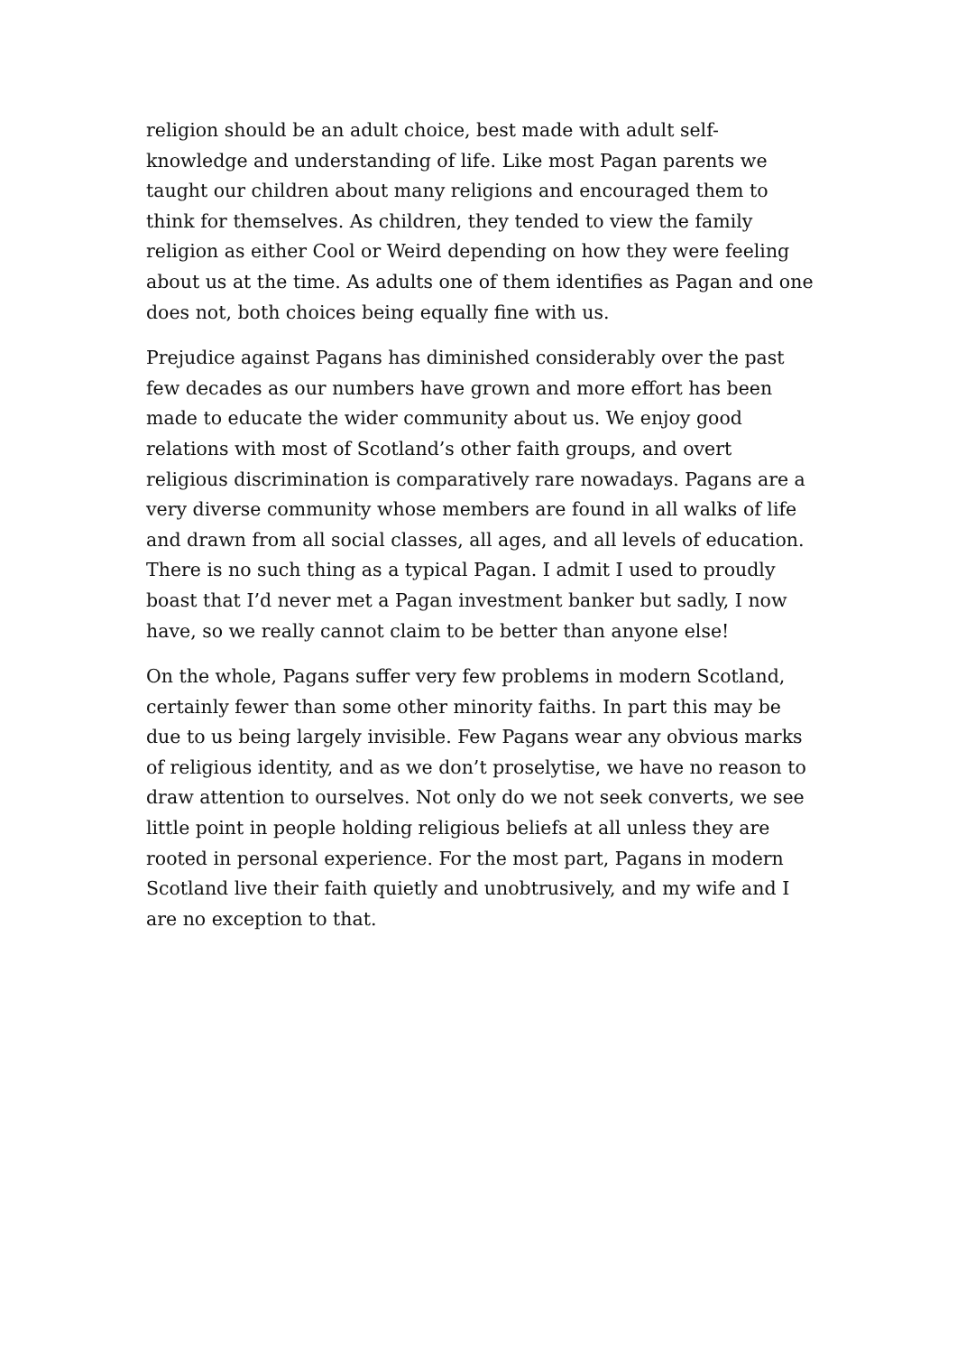religion should be an adult choice, best made with adult self-knowledge and understanding of life. Like most Pagan parents we taught our children about many religions and encouraged them to think for themselves. As children, they tended to view the family religion as either Cool or Weird depending on how they were feeling about us at the time. As adults one of them identifies as Pagan and one does not, both choices being equally fine with us.
Prejudice against Pagans has diminished considerably over the past few decades as our numbers have grown and more effort has been made to educate the wider community about us. We enjoy good relations with most of Scotland’s other faith groups, and overt religious discrimination is comparatively rare nowadays. Pagans are a very diverse community whose members are found in all walks of life and drawn from all social classes, all ages, and all levels of education. There is no such thing as a typical Pagan. I admit I used to proudly boast that I’d never met a Pagan investment banker but sadly, I now have, so we really cannot claim to be better than anyone else!
On the whole, Pagans suffer very few problems in modern Scotland, certainly fewer than some other minority faiths. In part this may be due to us being largely invisible. Few Pagans wear any obvious marks of religious identity, and as we don’t proselytise, we have no reason to draw attention to ourselves. Not only do we not seek converts, we see little point in people holding religious beliefs at all unless they are rooted in personal experience. For the most part, Pagans in modern Scotland live their faith quietly and unobtrusively, and my wife and I are no exception to that.